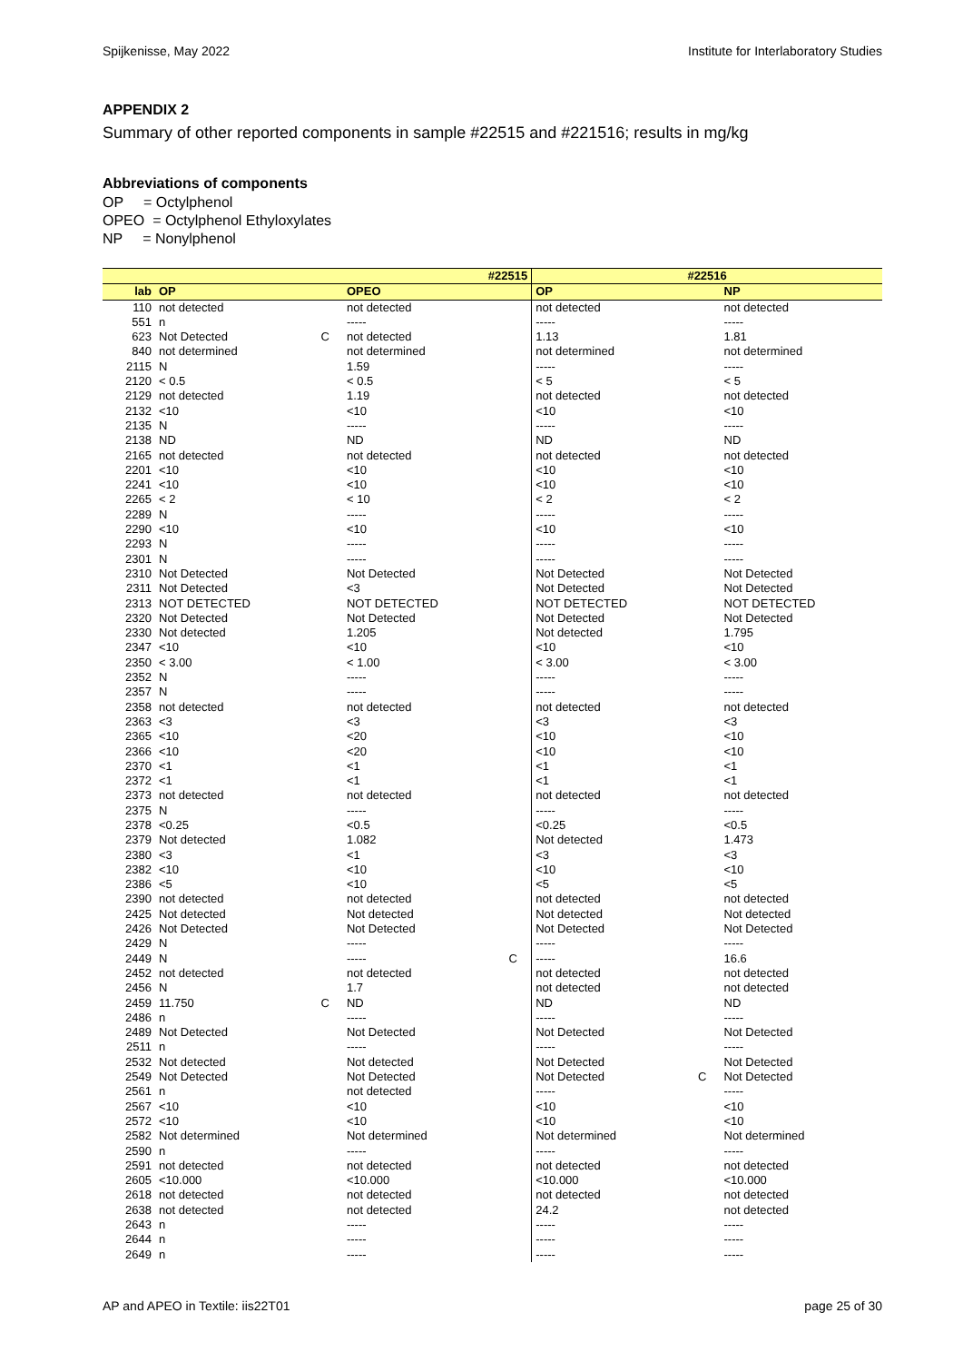Spijkenisse, May 2022 Institute for Interlaboratory Studies
APPENDIX 2
Summary of other reported components in sample #22515 and #221516; results in mg/kg
Abbreviations of components
OP = Octylphenol
OPEO = Octylphenol Ethyloxylates
NP = Nonylphenol
| #22515 | | | | | #22516 | | |
| --- | --- | --- | --- | --- | --- | --- | --- |
| lab | OP | | OPEO | | OP | | NP |
| 110 | not detected | | not detected | | not detected | | not detected |
| 551 | n | | ----- | | ----- | | ----- |
| 623 | Not Detected | C | not detected | | 1.13 | | 1.81 |
| 840 | not determined | | not determined | | not determined | | not determined |
| 2115 | N | | 1.59 | | ----- | | ----- |
| 2120 | < 0.5 | | < 0.5 | | < 5 | | < 5 |
| 2129 | not detected | | 1.19 | | not detected | | not detected |
| 2132 | <10 | | <10 | | <10 | | <10 |
| 2135 | N | | ----- | | ----- | | ----- |
| 2138 | ND | | ND | | ND | | ND |
| 2165 | not detected | | not detected | | not detected | | not detected |
| 2201 | <10 | | <10 | | <10 | | <10 |
| 2241 | <10 | | <10 | | <10 | | <10 |
| 2265 | < 2 | | < 10 | | < 2 | | < 2 |
| 2289 | N | | ----- | | ----- | | ----- |
| 2290 | <10 | | <10 | | <10 | | <10 |
| 2293 | N | | ----- | | ----- | | ----- |
| 2301 | N | | ----- | | ----- | | ----- |
| 2310 | Not Detected | | Not Detected | | Not Detected | | Not Detected |
| 2311 | Not Detected | | <3 | | Not Detected | | Not Detected |
| 2313 | NOT DETECTED | | NOT DETECTED | | NOT DETECTED | | NOT DETECTED |
| 2320 | Not Detected | | Not Detected | | Not Detected | | Not Detected |
| 2330 | Not detected | | 1.205 | | Not detected | | 1.795 |
| 2347 | <10 | | <10 | | <10 | | <10 |
| 2350 | < 3.00 | | < 1.00 | | < 3.00 | | < 3.00 |
| 2352 | N | | ----- | | ----- | | ----- |
| 2357 | N | | ----- | | ----- | | ----- |
| 2358 | not detected | | not detected | | not detected | | not detected |
| 2363 | <3 | | <3 | | <3 | | <3 |
| 2365 | <10 | | <20 | | <10 | | <10 |
| 2366 | <10 | | <20 | | <10 | | <10 |
| 2370 | <1 | | <1 | | <1 | | <1 |
| 2372 | <1 | | <1 | | <1 | | <1 |
| 2373 | not detected | | not detected | | not detected | | not detected |
| 2375 | N | | ----- | | ----- | | ----- |
| 2378 | <0.25 | | <0.5 | | <0.25 | | <0.5 |
| 2379 | Not detected | | 1.082 | | Not detected | | 1.473 |
| 2380 | <3 | | <1 | | <3 | | <3 |
| 2382 | <10 | | <10 | | <10 | | <10 |
| 2386 | <5 | | <10 | | <5 | | <5 |
| 2390 | not detected | | not detected | | not detected | | not detected |
| 2425 | Not detected | | Not detected | | Not detected | | Not detected |
| 2426 | Not Detected | | Not Detected | | Not Detected | | Not Detected |
| 2429 | N | | ----- | | ----- | | ----- |
| 2449 | N | | ----- | C | ----- | | 16.6 |
| 2452 | not detected | | not detected | | not detected | | not detected |
| 2456 | N | | 1.7 | | not detected | | not detected |
| 2459 | 11.750 | C | ND | | ND | | ND |
| 2486 | n | | ----- | | ----- | | ----- |
| 2489 | Not Detected | | Not Detected | | Not Detected | | Not Detected |
| 2511 | n | | ----- | | ----- | | ----- |
| 2532 | Not detected | | Not detected | | Not Detected | | Not Detected |
| 2549 | Not Detected | | Not Detected | | Not Detected | C | Not Detected |
| 2561 | n | | not detected | | ----- | | ----- |
| 2567 | <10 | | <10 | | <10 | | <10 |
| 2572 | <10 | | <10 | | <10 | | <10 |
| 2582 | Not determined | | Not determined | | Not determined | | Not determined |
| 2590 | n | | ----- | | ----- | | ----- |
| 2591 | not detected | | not detected | | not detected | | not detected |
| 2605 | <10.000 | | <10.000 | | <10.000 | | <10.000 |
| 2618 | not detected | | not detected | | not detected | | not detected |
| 2638 | not detected | | not detected | | 24.2 | | not detected |
| 2643 | n | | ----- | | ----- | | ----- |
| 2644 | n | | ----- | | ----- | | ----- |
| 2649 | n | | ----- | | ----- | | ----- |
AP and APEO in Textile: iis22T01 page 25 of 30